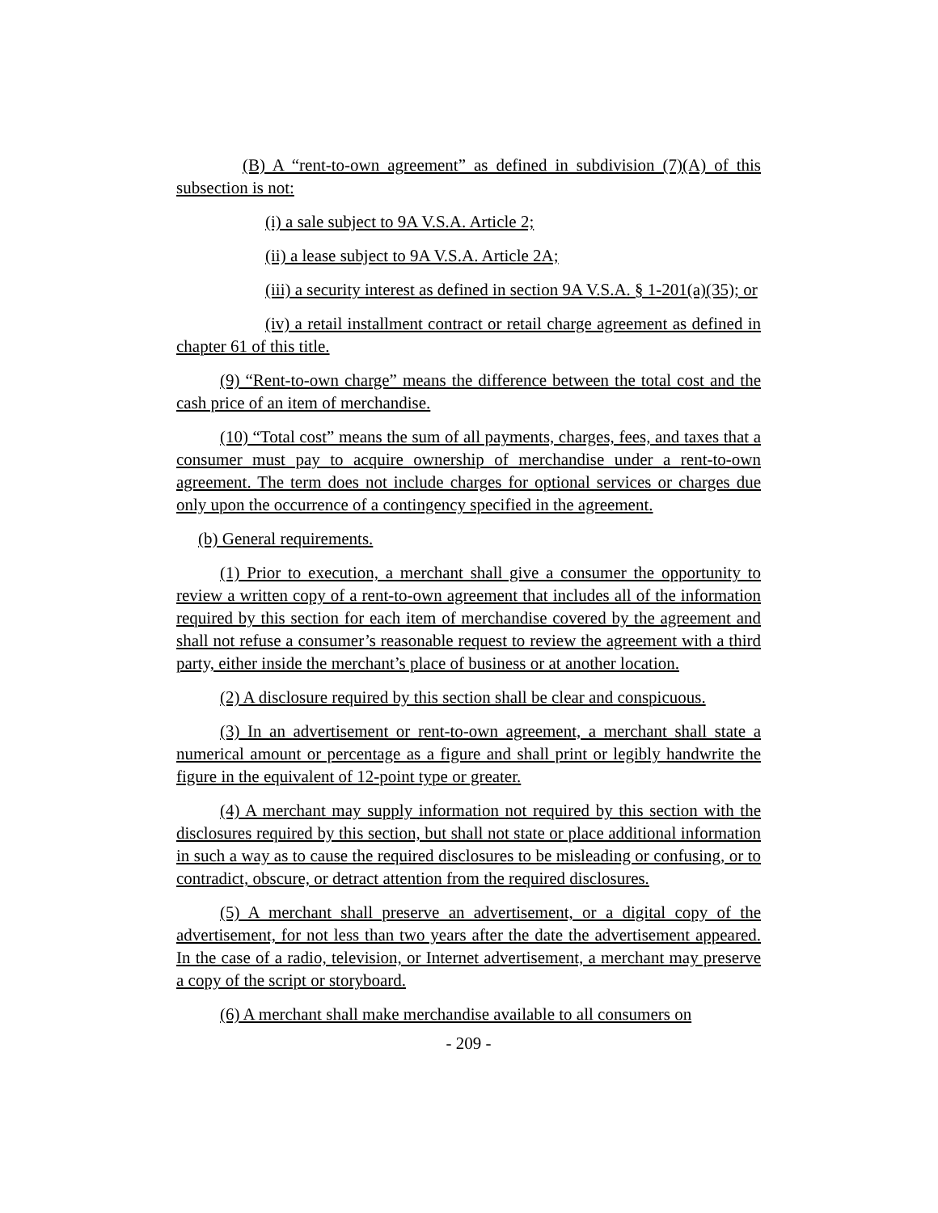(B) A “rent-to-own agreement” as defined in subdivision (7)(A) of this subsection is not:
(i) a sale subject to 9A V.S.A. Article 2;
(ii) a lease subject to 9A V.S.A. Article 2A;
(iii) a security interest as defined in section 9A V.S.A. § 1-201(a)(35); or
(iv) a retail installment contract or retail charge agreement as defined in chapter 61 of this title.
(9) “Rent-to-own charge” means the difference between the total cost and the cash price of an item of merchandise.
(10) “Total cost” means the sum of all payments, charges, fees, and taxes that a consumer must pay to acquire ownership of merchandise under a rent-to-own agreement. The term does not include charges for optional services or charges due only upon the occurrence of a contingency specified in the agreement.
(b) General requirements.
(1) Prior to execution, a merchant shall give a consumer the opportunity to review a written copy of a rent-to-own agreement that includes all of the information required by this section for each item of merchandise covered by the agreement and shall not refuse a consumer’s reasonable request to review the agreement with a third party, either inside the merchant’s place of business or at another location.
(2) A disclosure required by this section shall be clear and conspicuous.
(3) In an advertisement or rent-to-own agreement, a merchant shall state a numerical amount or percentage as a figure and shall print or legibly handwrite the figure in the equivalent of 12-point type or greater.
(4) A merchant may supply information not required by this section with the disclosures required by this section, but shall not state or place additional information in such a way as to cause the required disclosures to be misleading or confusing, or to contradict, obscure, or detract attention from the required disclosures.
(5) A merchant shall preserve an advertisement, or a digital copy of the advertisement, for not less than two years after the date the advertisement appeared. In the case of a radio, television, or Internet advertisement, a merchant may preserve a copy of the script or storyboard.
(6) A merchant shall make merchandise available to all consumers on
- 209 -